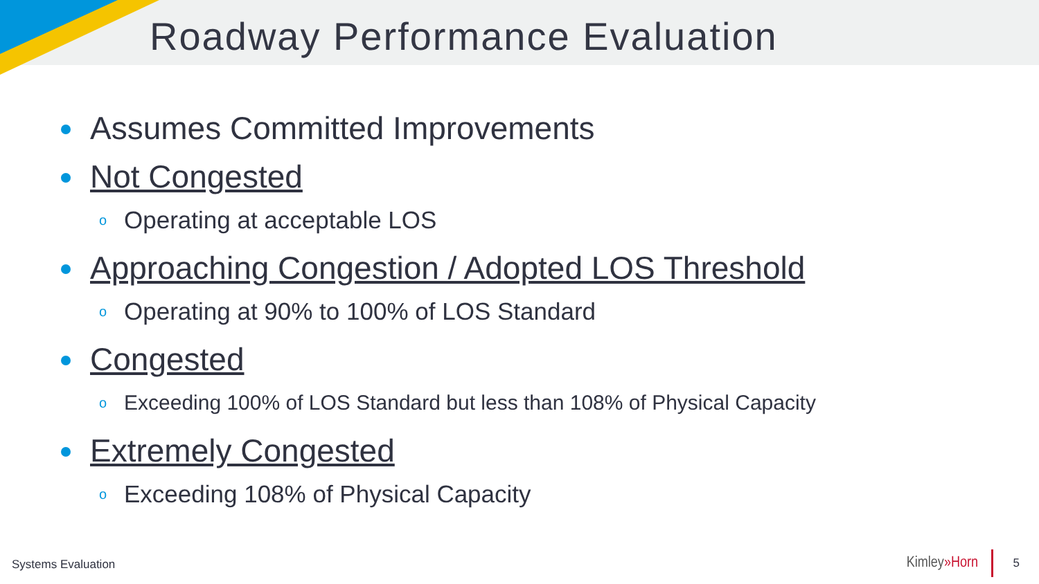Roadway Performance Evaluation
Assumes Committed Improvements
Not Congested
o Operating at acceptable LOS
Approaching Congestion / Adopted LOS Threshold
o Operating at 90% to 100% of LOS Standard
Congested
o Exceeding 100% of LOS Standard but less than 108% of Physical Capacity
Extremely Congested
o Exceeding 108% of Physical Capacity
Systems Evaluation Kimley»Horn 5